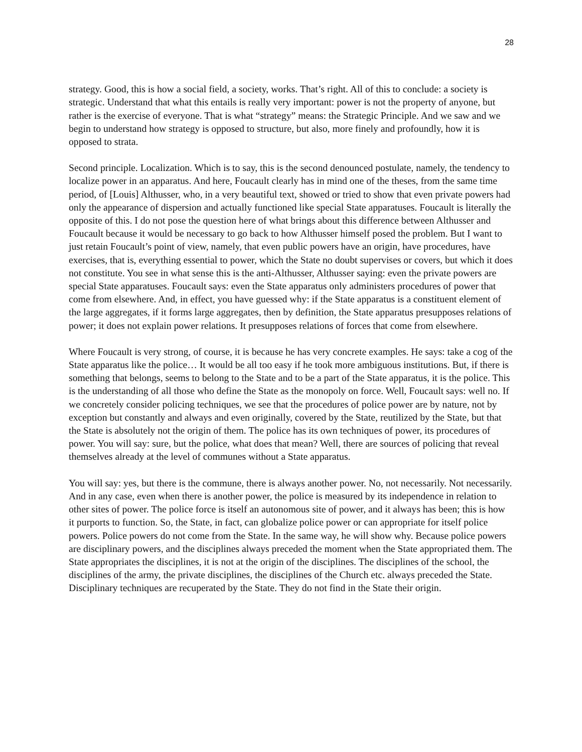28
strategy. Good, this is how a social field, a society, works. That’s right. All of this to conclude: a society is strategic. Understand that what this entails is really very important: power is not the property of anyone, but rather is the exercise of everyone. That is what “strategy” means: the Strategic Principle. And we saw and we begin to understand how strategy is opposed to structure, but also, more finely and profoundly, how it is opposed to strata.
Second principle. Localization. Which is to say, this is the second denounced postulate, namely, the tendency to localize power in an apparatus. And here, Foucault clearly has in mind one of the theses, from the same time period, of [Louis] Althusser, who, in a very beautiful text, showed or tried to show that even private powers had only the appearance of dispersion and actually functioned like special State apparatuses. Foucault is literally the opposite of this. I do not pose the question here of what brings about this difference between Althusser and Foucault because it would be necessary to go back to how Althusser himself posed the problem. But I want to just retain Foucault’s point of view, namely, that even public powers have an origin, have procedures, have exercises, that is, everything essential to power, which the State no doubt supervises or covers, but which it does not constitute. You see in what sense this is the anti-Althusser, Althusser saying: even the private powers are special State apparatuses. Foucault says: even the State apparatus only administers procedures of power that come from elsewhere. And, in effect, you have guessed why: if the State apparatus is a constituent element of the large aggregates, if it forms large aggregates, then by definition, the State apparatus presupposes relations of power; it does not explain power relations. It presupposes relations of forces that come from elsewhere.
Where Foucault is very strong, of course, it is because he has very concrete examples. He says: take a cog of the State apparatus like the police… It would be all too easy if he took more ambiguous institutions. But, if there is something that belongs, seems to belong to the State and to be a part of the State apparatus, it is the police. This is the understanding of all those who define the State as the monopoly on force. Well, Foucault says: well no. If we concretely consider policing techniques, we see that the procedures of police power are by nature, not by exception but constantly and always and even originally, covered by the State, reutilized by the State, but that the State is absolutely not the origin of them. The police has its own techniques of power, its procedures of power. You will say: sure, but the police, what does that mean? Well, there are sources of policing that reveal themselves already at the level of communes without a State apparatus.
You will say: yes, but there is the commune, there is always another power. No, not necessarily. Not necessarily. And in any case, even when there is another power, the police is measured by its independence in relation to other sites of power. The police force is itself an autonomous site of power, and it always has been; this is how it purports to function. So, the State, in fact, can globalize police power or can appropriate for itself police powers. Police powers do not come from the State. In the same way, he will show why. Because police powers are disciplinary powers, and the disciplines always preceded the moment when the State appropriated them. The State appropriates the disciplines, it is not at the origin of the disciplines. The disciplines of the school, the disciplines of the army, the private disciplines, the disciplines of the Church etc. always preceded the State. Disciplinary techniques are recuperated by the State. They do not find in the State their origin.